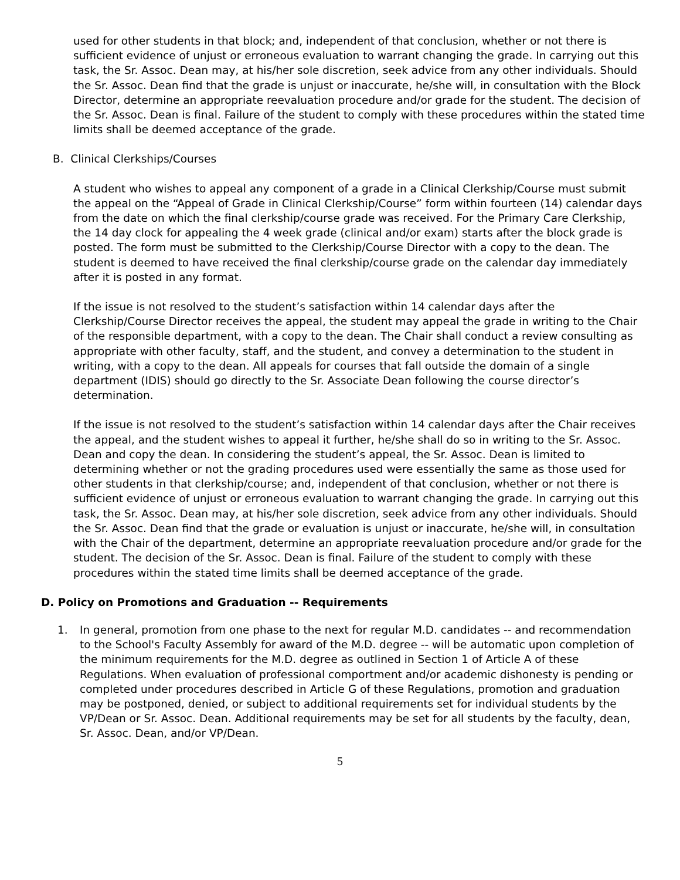used for other students in that block; and, independent of that conclusion, whether or not there is sufficient evidence of unjust or erroneous evaluation to warrant changing the grade. In carrying out this task, the Sr. Assoc. Dean may, at his/her sole discretion, seek advice from any other individuals. Should the Sr. Assoc. Dean find that the grade is unjust or inaccurate, he/she will, in consultation with the Block Director, determine an appropriate reevaluation procedure and/or grade for the student. The decision of the Sr. Assoc. Dean is final. Failure of the student to comply with these procedures within the stated time limits shall be deemed acceptance of the grade.
B. Clinical Clerkships/Courses
A student who wishes to appeal any component of a grade in a Clinical Clerkship/Course must submit the appeal on the “Appeal of Grade in Clinical Clerkship/Course” form within fourteen (14) calendar days from the date on which the final clerkship/course grade was received. For the Primary Care Clerkship, the 14 day clock for appealing the 4 week grade (clinical and/or exam) starts after the block grade is posted. The form must be submitted to the Clerkship/Course Director with a copy to the dean. The student is deemed to have received the final clerkship/course grade on the calendar day immediately after it is posted in any format.
If the issue is not resolved to the student’s satisfaction within 14 calendar days after the Clerkship/Course Director receives the appeal, the student may appeal the grade in writing to the Chair of the responsible department, with a copy to the dean. The Chair shall conduct a review consulting as appropriate with other faculty, staff, and the student, and convey a determination to the student in writing, with a copy to the dean. All appeals for courses that fall outside the domain of a single department (IDIS) should go directly to the Sr. Associate Dean following the course director’s determination.
If the issue is not resolved to the student’s satisfaction within 14 calendar days after the Chair receives the appeal, and the student wishes to appeal it further, he/she shall do so in writing to the Sr. Assoc. Dean and copy the dean. In considering the student’s appeal, the Sr. Assoc. Dean is limited to determining whether or not the grading procedures used were essentially the same as those used for other students in that clerkship/course; and, independent of that conclusion, whether or not there is sufficient evidence of unjust or erroneous evaluation to warrant changing the grade. In carrying out this task, the Sr. Assoc. Dean may, at his/her sole discretion, seek advice from any other individuals. Should the Sr. Assoc. Dean find that the grade or evaluation is unjust or inaccurate, he/she will, in consultation with the Chair of the department, determine an appropriate reevaluation procedure and/or grade for the student. The decision of the Sr. Assoc. Dean is final. Failure of the student to comply with these procedures within the stated time limits shall be deemed acceptance of the grade.
D. Policy on Promotions and Graduation -- Requirements
1. In general, promotion from one phase to the next for regular M.D. candidates -- and recommendation to the School's Faculty Assembly for award of the M.D. degree -- will be automatic upon completion of the minimum requirements for the M.D. degree as outlined in Section 1 of Article A of these Regulations. When evaluation of professional comportment and/or academic dishonesty is pending or completed under procedures described in Article G of these Regulations, promotion and graduation may be postponed, denied, or subject to additional requirements set for individual students by the VP/Dean or Sr. Assoc. Dean. Additional requirements may be set for all students by the faculty, dean, Sr. Assoc. Dean, and/or VP/Dean.
5